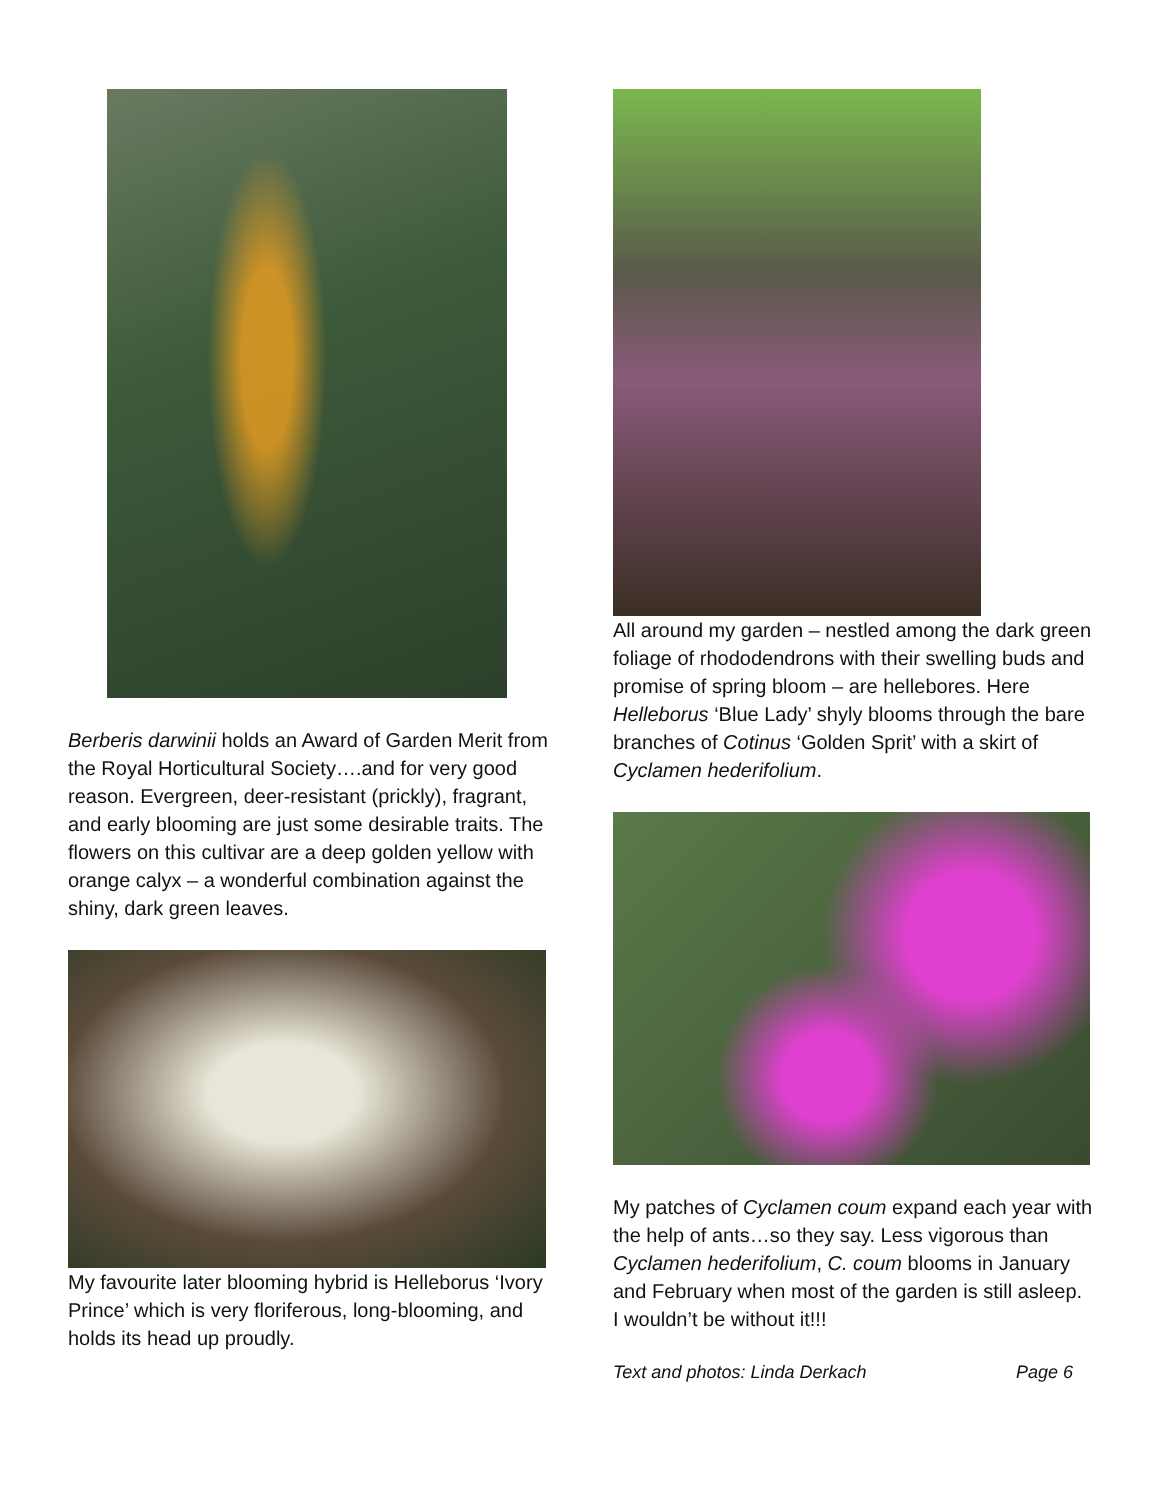Berberis darwinii holds an Award of Garden Merit from the Royal Horticultural Society….and for very good reason. Evergreen, deer-resistant (prickly), fragrant, and early blooming are just some desirable traits. The flowers on this cultivar are a deep golden yellow with orange calyx – a wonderful combination against the shiny, dark green leaves.
My favourite later blooming hybrid is Helleborus ‘Ivory Prince’ which is very floriferous, long-blooming, and holds its head up proudly.
All around my garden – nestled among the dark green foliage of rhododendrons with their swelling buds and promise of spring bloom – are hellebores. Here Helleborus ‘Blue Lady’ shyly blooms through the bare branches of Cotinus ‘Golden Sprit’ with a skirt of Cyclamen hederifolium.
My patches of Cyclamen coum expand each year with the help of ants…so they say. Less vigorous than Cyclamen hederifolium, C. coum blooms in January and February when most of the garden is still asleep. I wouldn’t be without it!!!
Text and photos: Linda Derkach Page 6